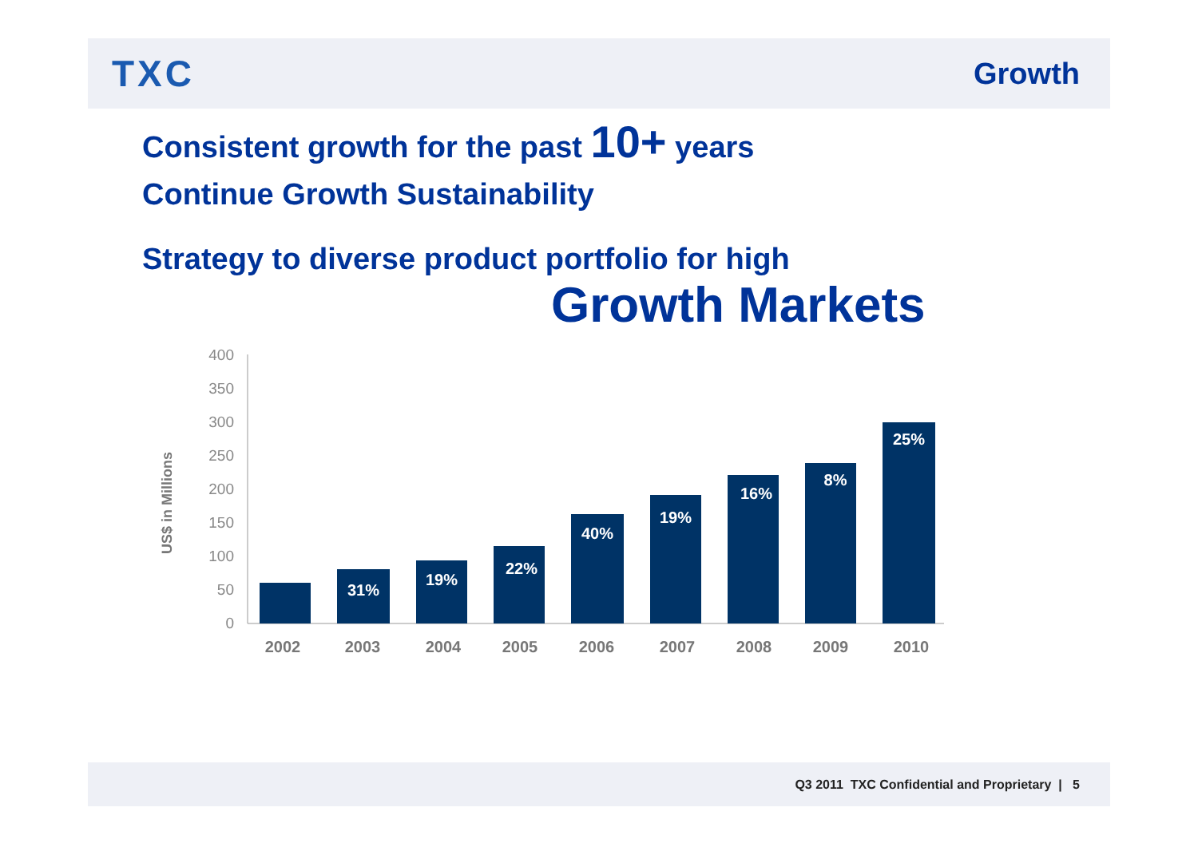TXC
Growth
Consistent growth for the past 10+ years
Continue Growth Sustainability
Strategy to diverse product portfolio for high
Growth Markets
US$ in Millions
0
50
100
150
200
250
300
350
400
31%
19%
22%
40%
19%
16%
8%
25%
2002
2003
2004
2005
2006
2007
2008
2009
2010
Q3 2011 TXC Confidential and Proprietary | 5